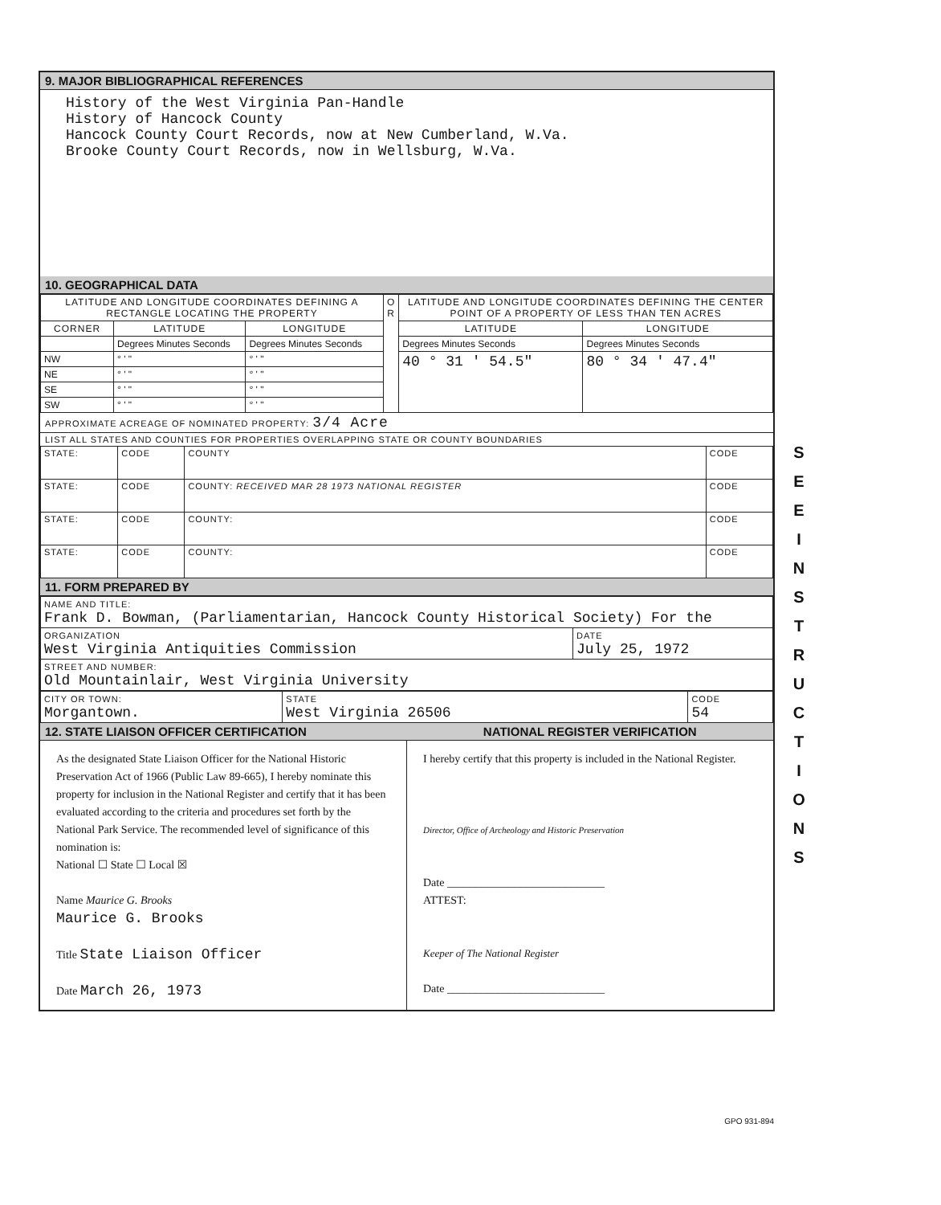9. MAJOR BIBLIOGRAPHICAL REFERENCES
History of the West Virginia Pan-Handle
History of Hancock County
Hancock County Court Records, now at New Cumberland, W.Va.
Brooke County Court Records, now in Wellsburg, W.Va.
10. GEOGRAPHICAL DATA
| LATITUDE AND LONGITUDE COORDINATES DEFINING A RECTANGLE LOCATING THE PROPERTY | | | O R | LATITUDE AND LONGITUDE COORDINATES DEFINING THE CENTER POINT OF A PROPERTY OF LESS THAN TEN ACRES | |
| --- | --- | --- | --- | --- | --- |
| CORNER | LATITUDE | LONGITUDE | | LATITUDE | LONGITUDE |
| | Degrees Minutes Seconds | Degrees Minutes Seconds | | Degrees Minutes Seconds | Degrees Minutes Seconds |
| NW | ° ' " | ° ' " | | 40 ° 31 ' 54.5" | 80 ° 34 ' 47.4" |
| NE | ° ' " | ° ' " | | | |
| SE | ° ' " | ° ' " | | | |
| SW | ° ' " | ° ' " | | | |
APPROXIMATE ACREAGE OF NOMINATED PROPERTY: 3/4 Acre
LIST ALL STATES AND COUNTIES FOR PROPERTIES OVERLAPPING STATE OR COUNTY BOUNDARIES
| STATE: | CODE | COUNTY | CODE |
| STATE: | CODE | COUNTY: RECEIVED MAR 28 1973 NATIONAL REGISTER | CODE |
| STATE: | CODE | COUNTY: | CODE |
| STATE: | CODE | COUNTY: | CODE |
11. FORM PREPARED BY
| NAME AND TITLE: Frank D. Bowman, (Parliamentarian, Hancock County Historical Society) For the | |
| ORGANIZATION West Virginia Antiquities Commission | DATE July 25, 1972 |
| STREET AND NUMBER: Old Mountainlair, West Virginia University | |
| CITY OR TOWN: Morgantown. | STATE West Virginia 26506 | CODE 54 |
12. STATE LIAISON OFFICER CERTIFICATION NATIONAL REGISTER VERIFICATION
As the designated State Liaison Officer for the National Historic Preservation Act of 1966 (Public Law 89-665), I hereby nominate this property for inclusion in the National Register and certify that it has been evaluated according to the criteria and procedures set forth by the National Park Service. The recommended level of significance of this nomination is:
National ☐ State ☐ Local ☒
Name Maurice G. Brooks
Maurice G. Brooks
Title State Liaison Officer
Date March 26, 1973
I hereby certify that this property is included in the National Register.
Director, Office of Archeology and Historic Preservation
Date ____________________________
ATTEST:
Keeper of The National Register
Date ____________________________
S E E I N S T R U C T I O N S
GPO 931-894